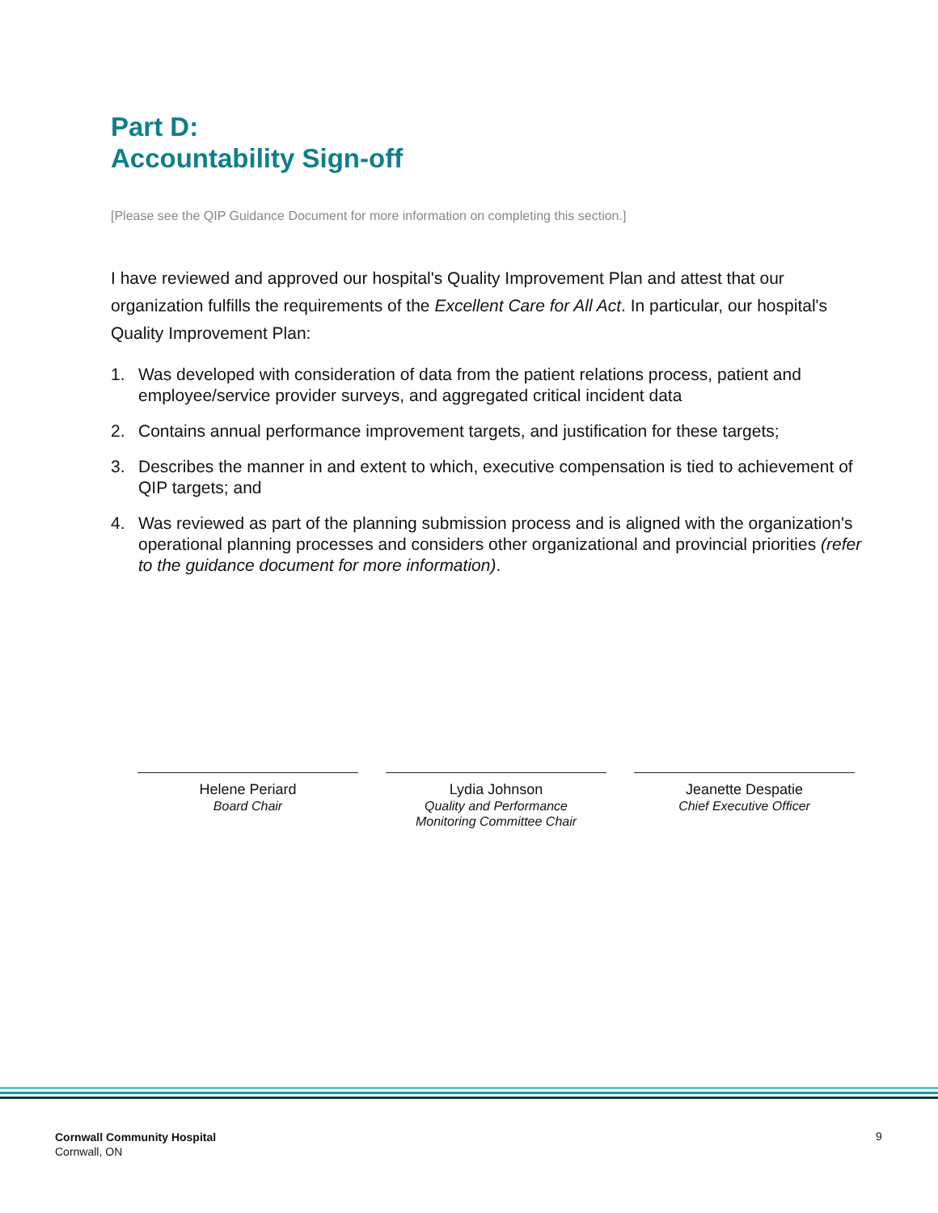Part D:
Accountability Sign-off
[Please see the QIP Guidance Document for more information on completing this section.]
I have reviewed and approved our hospital's Quality Improvement Plan and attest that our organization fulfills the requirements of the Excellent Care for All Act. In particular, our hospital's Quality Improvement Plan:
1. Was developed with consideration of data from the patient relations process, patient and employee/service provider surveys, and aggregated critical incident data
2. Contains annual performance improvement targets, and justification for these targets;
3. Describes the manner in and extent to which, executive compensation is tied to achievement of QIP targets; and
4. Was reviewed as part of the planning submission process and is aligned with the organization's operational planning processes and considers other organizational and provincial priorities (refer to the guidance document for more information).
Helene Periard
Board Chair
Lydia Johnson
Quality and Performance
Monitoring Committee Chair
Jeanette Despatie
Chief Executive Officer
Cornwall Community Hospital
Cornwall, ON
9